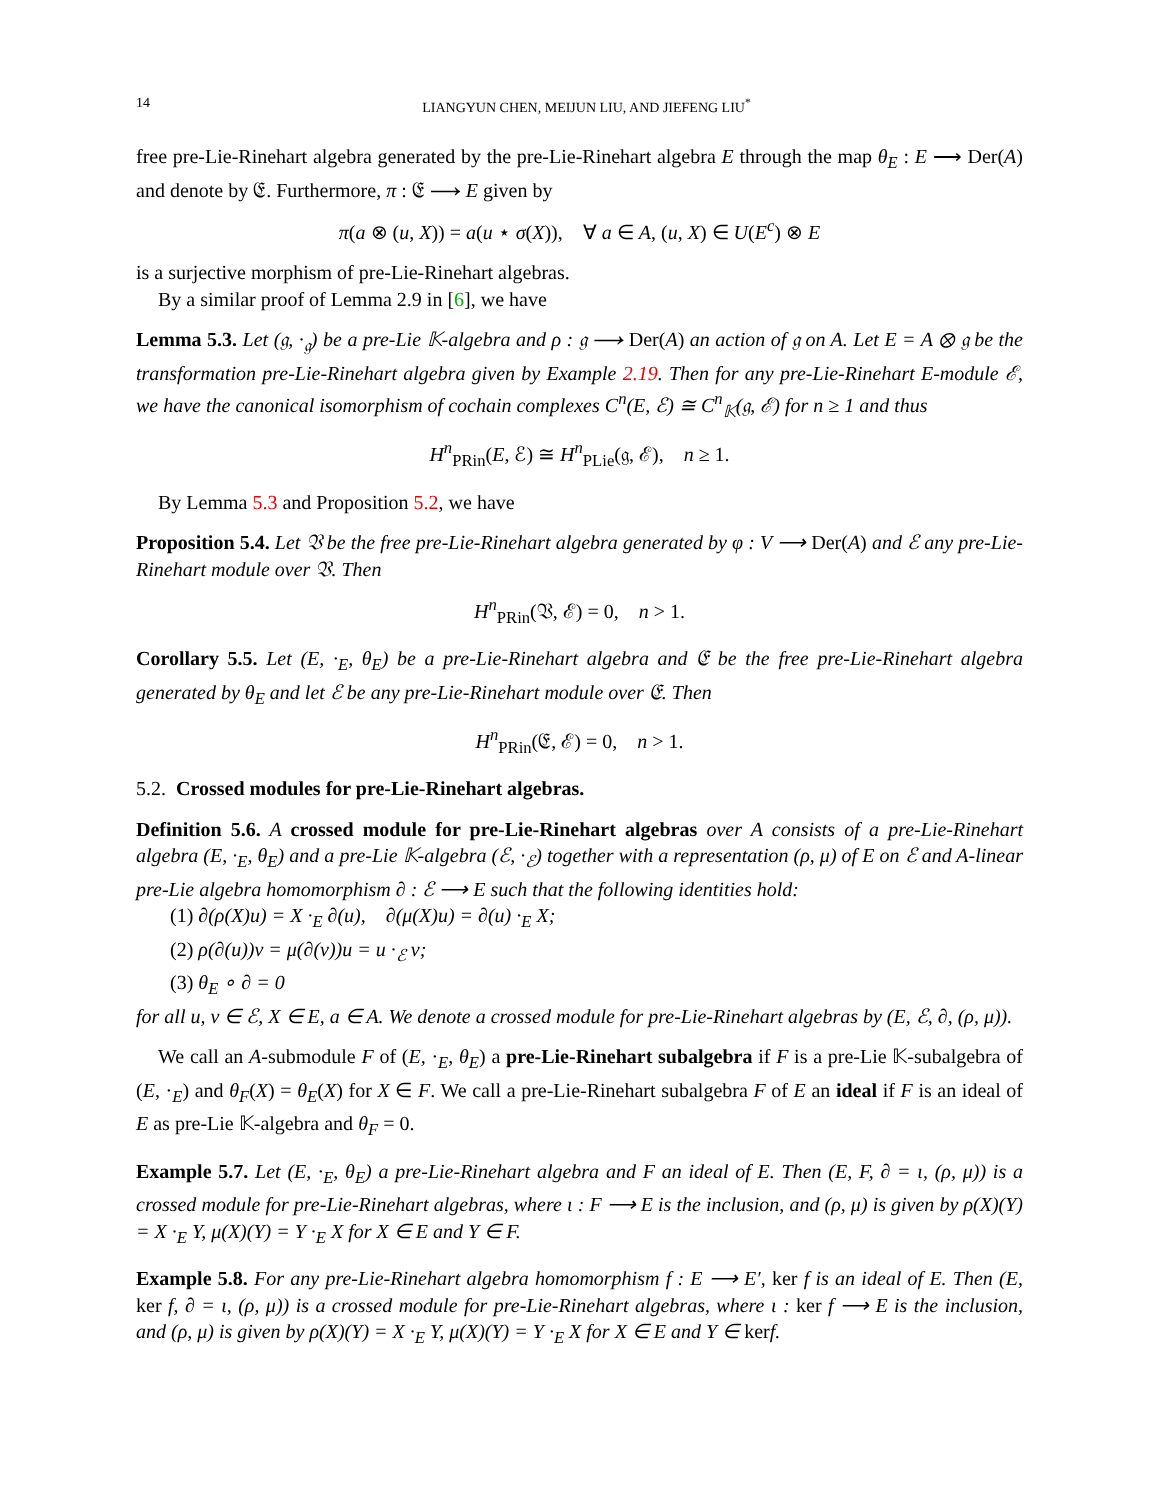14 LIANGYUN CHEN, MEIJUN LIU, AND JIEFENG LIU<sup>*</sup>
free pre-Lie-Rinehart algebra generated by the pre-Lie-Rinehart algebra E through the map θ<sub>E</sub> : E ⟶ Der(A) and denote by 𝔈. Furthermore, π : 𝔈 ⟶ E given by
π(a ⊗ (u, X)) = a(u ⋆ σ(X)), ∀ a ∈ A, (u, X) ∈ U(E<sup>c</sup>) ⊗ E
is a surjective morphism of pre-Lie-Rinehart algebras.
By a similar proof of Lemma 2.9 in [6], we have
Lemma 5.3. Let (𝔤, ·<sub>𝔤</sub>) be a pre-Lie 𝕂-algebra and ρ : 𝔤 ⟶ Der(A) an action of 𝔤 on A. Let E = A ⊗ 𝔤 be the transformation pre-Lie-Rinehart algebra given by Example 2.19. Then for any pre-Lie-Rinehart E-module ℰ, we have the canonical isomorphism of cochain complexes C<sup>n</sup>(E, ℰ) ≅ C<sup>n</sup><sub>𝕂</sub>(𝔤, ℰ) for n ≥ 1 and thus
H<sup>n</sup><sub>PRin</sub>(E, ℰ) ≅ H<sup>n</sup><sub>PLie</sub>(𝔤, ℰ), n ≥ 1.
By Lemma 5.3 and Proposition 5.2, we have
Proposition 5.4. Let 𝔙 be the free pre-Lie-Rinehart algebra generated by φ : V ⟶ Der(A) and ℰ any pre-Lie-Rinehart module over 𝔙. Then
H<sup>n</sup><sub>PRin</sub>(𝔙, ℰ) = 0, n > 1.
Corollary 5.5. Let (E, ·<sub>E</sub>, θ<sub>E</sub>) be a pre-Lie-Rinehart algebra and 𝔈 be the free pre-Lie-Rinehart algebra generated by θ<sub>E</sub> and let ℰ be any pre-Lie-Rinehart module over 𝔈. Then
H<sup>n</sup><sub>PRin</sub>(𝔈, ℰ) = 0, n > 1.
5.2. Crossed modules for pre-Lie-Rinehart algebras.
Definition 5.6. A crossed module for pre-Lie-Rinehart algebras over A consists of a pre-Lie-Rinehart algebra (E, ·<sub>E</sub>, θ<sub>E</sub>) and a pre-Lie 𝕂-algebra (ℰ, ·<sub>ℰ</sub>) together with a representation (ρ, μ) of E on ℰ and A-linear pre-Lie algebra homomorphism ∂ : ℰ ⟶ E such that the following identities hold:
(1) ∂(ρ(X)u) = X ·<sub>E</sub> ∂(u), ∂(μ(X)u) = ∂(u) ·<sub>E</sub> X;
(2) ρ(∂(u))v = μ(∂(v))u = u ·<sub>ℰ</sub> v;
(3) θ<sub>E</sub> ∘ ∂ = 0
for all u, v ∈ ℰ, X ∈ E, a ∈ A. We denote a crossed module for pre-Lie-Rinehart algebras by (E, ℰ, ∂, (ρ, μ)).
We call an A-submodule F of (E, ·<sub>E</sub>, θ<sub>E</sub>) a pre-Lie-Rinehart subalgebra if F is a pre-Lie 𝕂-subalgebra of (E, ·<sub>E</sub>) and θ<sub>F</sub>(X) = θ<sub>E</sub>(X) for X ∈ F. We call a pre-Lie-Rinehart subalgebra F of E an ideal if F is an ideal of E as pre-Lie 𝕂-algebra and θ<sub>F</sub> = 0.
Example 5.7. Let (E, ·<sub>E</sub>, θ<sub>E</sub>) a pre-Lie-Rinehart algebra and F an ideal of E. Then (E, F, ∂ = ι, (ρ, μ)) is a crossed module for pre-Lie-Rinehart algebras, where ι : F ⟶ E is the inclusion, and (ρ, μ) is given by ρ(X)(Y) = X ·<sub>E</sub> Y, μ(X)(Y) = Y ·<sub>E</sub> X for X ∈ E and Y ∈ F.
Example 5.8. For any pre-Lie-Rinehart algebra homomorphism f : E ⟶ E′, ker f is an ideal of E. Then (E, ker f, ∂ = ι, (ρ, μ)) is a crossed module for pre-Lie-Rinehart algebras, where ι : ker f ⟶ E is the inclusion, and (ρ, μ) is given by ρ(X)(Y) = X ·<sub>E</sub> Y, μ(X)(Y) = Y ·<sub>E</sub> X for X ∈ E and Y ∈ kerf.